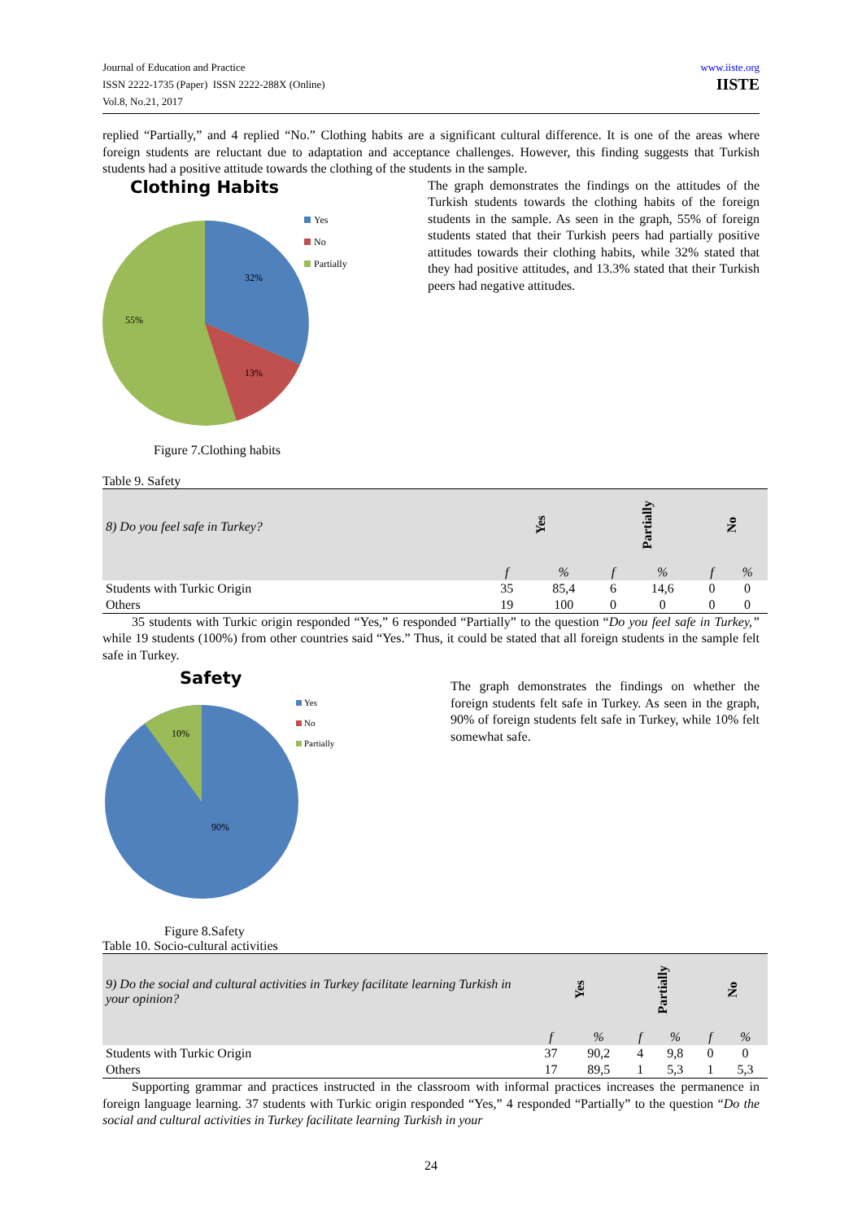Journal of Education and Practice
ISSN 2222-1735 (Paper) ISSN 2222-288X (Online)
Vol.8, No.21, 2017
www.iiste.org
IISTE
replied “Partially,” and 4 replied “No.” Clothing habits are a significant cultural difference. It is one of the areas where foreign students are reluctant due to adaptation and acceptance challenges. However, this finding suggests that Turkish students had a positive attitude towards the clothing of the students in the sample.
Clothing Habits
32%
13%
55%
Yes
No
Partially
Figure 7.Clothing habits
The graph demonstrates the findings on the attitudes of the Turkish students towards the clothing habits of the foreign students in the sample. As seen in the graph, 55% of foreign students stated that their Turkish peers had partially positive attitudes towards their clothing habits, while 32% stated that they had positive attitudes, and 13.3% stated that their Turkish peers had negative attitudes.
Table 9. Safety
| 8) Do you feel safe in Turkey? | Yes | | Partially | | No | |
| --- | --- | --- | --- | --- | --- | --- |
| | f | % | f | % | f | % |
| Students with Turkic Origin | 35 | 85,4 | 6 | 14,6 | 0 | 0 |
| Others | 19 | 100 | 0 | 0 | 0 | 0 |
35 students with Turkic origin responded “Yes,” 6 responded “Partially” to the question “Do you feel safe in Turkey,” while 19 students (100%) from other countries said “Yes.” Thus, it could be stated that all foreign students in the sample felt safe in Turkey.
Safety
10%
90%
Yes
No
Partially
Figure 8.Safety
The graph demonstrates the findings on whether the foreign students felt safe in Turkey. As seen in the graph, 90% of foreign students felt safe in Turkey, while 10% felt somewhat safe.
Table 10. Socio-cultural activities
| 9) Do the social and cultural activities in Turkey facilitate learning Turkish in your opinion? | Yes | | Partially | | No | |
| --- | --- | --- | --- | --- | --- | --- |
| | f | % | f | % | f | % |
| Students with Turkic Origin | 37 | 90,2 | 4 | 9,8 | 0 | 0 |
| Others | 17 | 89,5 | 1 | 5,3 | 1 | 5,3 |
Supporting grammar and practices instructed in the classroom with informal practices increases the permanence in foreign language learning. 37 students with Turkic origin responded “Yes,” 4 responded “Partially” to the question “Do the social and cultural activities in Turkey facilitate learning Turkish in your
24